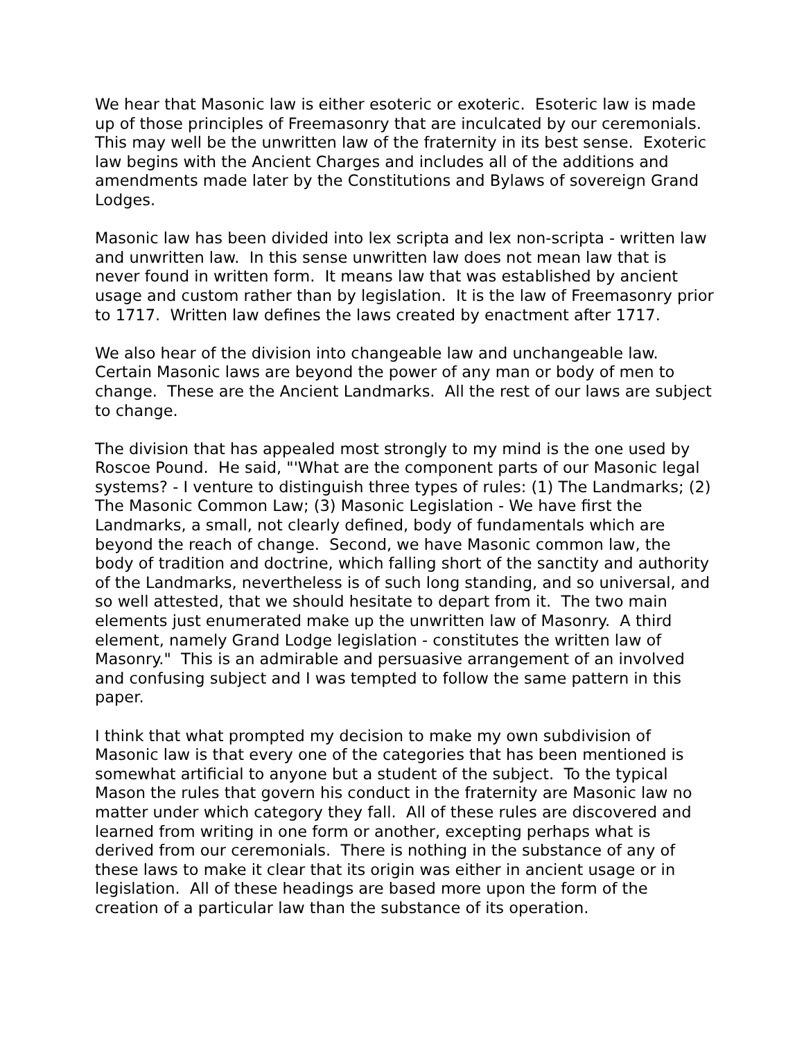We hear that Masonic law is either esoteric or exoteric. Esoteric law is made up of those principles of Freemasonry that are inculcated by our ceremonials. This may well be the unwritten law of the fraternity in its best sense. Exoteric law begins with the Ancient Charges and includes all of the additions and amendments made later by the Constitutions and Bylaws of sovereign Grand Lodges.
Masonic law has been divided into lex scripta and lex non-scripta - written law and unwritten law. In this sense unwritten law does not mean law that is never found in written form. It means law that was established by ancient usage and custom rather than by legislation. It is the law of Freemasonry prior to 1717. Written law defines the laws created by enactment after 1717.
We also hear of the division into changeable law and unchangeable law. Certain Masonic laws are beyond the power of any man or body of men to change. These are the Ancient Landmarks. All the rest of our laws are subject to change.
The division that has appealed most strongly to my mind is the one used by Roscoe Pound. He said, "'What are the component parts of our Masonic legal systems? - I venture to distinguish three types of rules: (1) The Landmarks; (2) The Masonic Common Law; (3) Masonic Legislation - We have first the Landmarks, a small, not clearly defined, body of fundamentals which are beyond the reach of change. Second, we have Masonic common law, the body of tradition and doctrine, which falling short of the sanctity and authority of the Landmarks, nevertheless is of such long standing, and so universal, and so well attested, that we should hesitate to depart from it. The two main elements just enumerated make up the unwritten law of Masonry. A third element, namely Grand Lodge legislation - constitutes the written law of Masonry." This is an admirable and persuasive arrangement of an involved and confusing subject and I was tempted to follow the same pattern in this paper.
I think that what prompted my decision to make my own subdivision of Masonic law is that every one of the categories that has been mentioned is somewhat artificial to anyone but a student of the subject. To the typical Mason the rules that govern his conduct in the fraternity are Masonic law no matter under which category they fall. All of these rules are discovered and learned from writing in one form or another, excepting perhaps what is derived from our ceremonials. There is nothing in the substance of any of these laws to make it clear that its origin was either in ancient usage or in legislation. All of these headings are based more upon the form of the creation of a particular law than the substance of its operation.